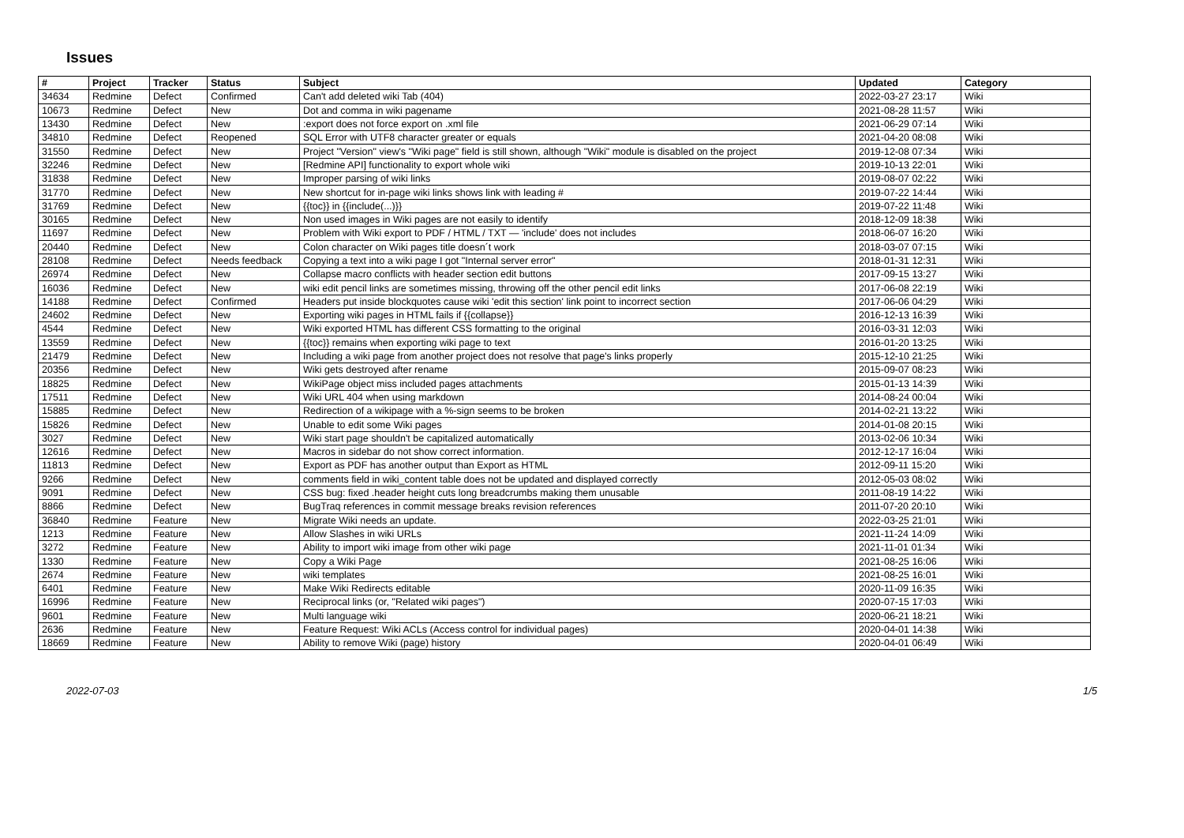Issues
| # | Project | Tracker | Status | Subject | Updated | Category |
| --- | --- | --- | --- | --- | --- | --- |
| 34634 | Redmine | Defect | Confirmed | Can't add deleted wiki Tab (404) | 2022-03-27 23:17 | Wiki |
| 10673 | Redmine | Defect | New | Dot and comma in wiki pagename | 2021-08-28 11:57 | Wiki |
| 13430 | Redmine | Defect | New | :export does not force export on .xml file | 2021-06-29 07:14 | Wiki |
| 34810 | Redmine | Defect | Reopened | SQL Error with UTF8 character greater or equals | 2021-04-20 08:08 | Wiki |
| 31550 | Redmine | Defect | New | Project "Version" view's "Wiki page" field is still shown, although "Wiki" module is disabled on the project | 2019-12-08 07:34 | Wiki |
| 32246 | Redmine | Defect | New | [Redmine API] functionality to export whole wiki | 2019-10-13 22:01 | Wiki |
| 31838 | Redmine | Defect | New | Improper parsing of wiki links | 2019-08-07 02:22 | Wiki |
| 31770 | Redmine | Defect | New | New shortcut for in-page wiki links shows link with leading # | 2019-07-22 14:44 | Wiki |
| 31769 | Redmine | Defect | New | {{toc}} in {{include(...)}} | 2019-07-22 11:48 | Wiki |
| 30165 | Redmine | Defect | New | Non used images in Wiki pages are not easily to identify | 2018-12-09 18:38 | Wiki |
| 11697 | Redmine | Defect | New | Problem with Wiki export to PDF / HTML / TXT — 'include' does not includes | 2018-06-07 16:20 | Wiki |
| 20440 | Redmine | Defect | New | Colon character on Wiki pages title doesn´t work | 2018-03-07 07:15 | Wiki |
| 28108 | Redmine | Defect | Needs feedback | Copying a text into a wiki page I got "Internal server error" | 2018-01-31 12:31 | Wiki |
| 26974 | Redmine | Defect | New | Collapse macro conflicts with header section edit buttons | 2017-09-15 13:27 | Wiki |
| 16036 | Redmine | Defect | New | wiki edit pencil links are sometimes missing, throwing off the other pencil edit links | 2017-06-08 22:19 | Wiki |
| 14188 | Redmine | Defect | Confirmed | Headers put inside blockquotes cause wiki 'edit this section' link point to incorrect section | 2017-06-06 04:29 | Wiki |
| 24602 | Redmine | Defect | New | Exporting wiki pages in HTML fails if {{collapse}} | 2016-12-13 16:39 | Wiki |
| 4544 | Redmine | Defect | New | Wiki exported HTML has different CSS formatting to the original | 2016-03-31 12:03 | Wiki |
| 13559 | Redmine | Defect | New | {{toc}} remains when exporting wiki page to text | 2016-01-20 13:25 | Wiki |
| 21479 | Redmine | Defect | New | Including a wiki page from another project does not resolve that page's links properly | 2015-12-10 21:25 | Wiki |
| 20356 | Redmine | Defect | New | Wiki gets destroyed after rename | 2015-09-07 08:23 | Wiki |
| 18825 | Redmine | Defect | New | WikiPage object miss included pages attachments | 2015-01-13 14:39 | Wiki |
| 17511 | Redmine | Defect | New | Wiki URL 404 when using markdown | 2014-08-24 00:04 | Wiki |
| 15885 | Redmine | Defect | New | Redirection of a wikipage with a %-sign seems to be broken | 2014-02-21 13:22 | Wiki |
| 15826 | Redmine | Defect | New | Unable to edit some Wiki pages | 2014-01-08 20:15 | Wiki |
| 3027 | Redmine | Defect | New | Wiki start page shouldn't be capitalized automatically | 2013-02-06 10:34 | Wiki |
| 12616 | Redmine | Defect | New | Macros in sidebar do not show correct information. | 2012-12-17 16:04 | Wiki |
| 11813 | Redmine | Defect | New | Export as PDF has another output than Export as HTML | 2012-09-11 15:20 | Wiki |
| 9266 | Redmine | Defect | New | comments field in wiki_content table does not be updated and displayed correctly | 2012-05-03 08:02 | Wiki |
| 9091 | Redmine | Defect | New | CSS bug: fixed .header height cuts long breadcrumbs making them unusable | 2011-08-19 14:22 | Wiki |
| 8866 | Redmine | Defect | New | BugTraq references in commit message breaks revision references | 2011-07-20 20:10 | Wiki |
| 36840 | Redmine | Feature | New | Migrate Wiki needs an update. | 2022-03-25 21:01 | Wiki |
| 1213 | Redmine | Feature | New | Allow Slashes in wiki URLs | 2021-11-24 14:09 | Wiki |
| 3272 | Redmine | Feature | New | Ability to import wiki image from other wiki page | 2021-11-01 01:34 | Wiki |
| 1330 | Redmine | Feature | New | Copy a Wiki Page | 2021-08-25 16:06 | Wiki |
| 2674 | Redmine | Feature | New | wiki templates | 2021-08-25 16:01 | Wiki |
| 6401 | Redmine | Feature | New | Make Wiki Redirects editable | 2020-11-09 16:35 | Wiki |
| 16996 | Redmine | Feature | New | Reciprocal links (or, "Related wiki pages") | 2020-07-15 17:03 | Wiki |
| 9601 | Redmine | Feature | New | Multi language wiki | 2020-06-21 18:21 | Wiki |
| 2636 | Redmine | Feature | New | Feature Request: Wiki ACLs (Access control for individual pages) | 2020-04-01 14:38 | Wiki |
| 18669 | Redmine | Feature | New | Ability to remove Wiki (page) history | 2020-04-01 06:49 | Wiki |
2022-07-03 1/5